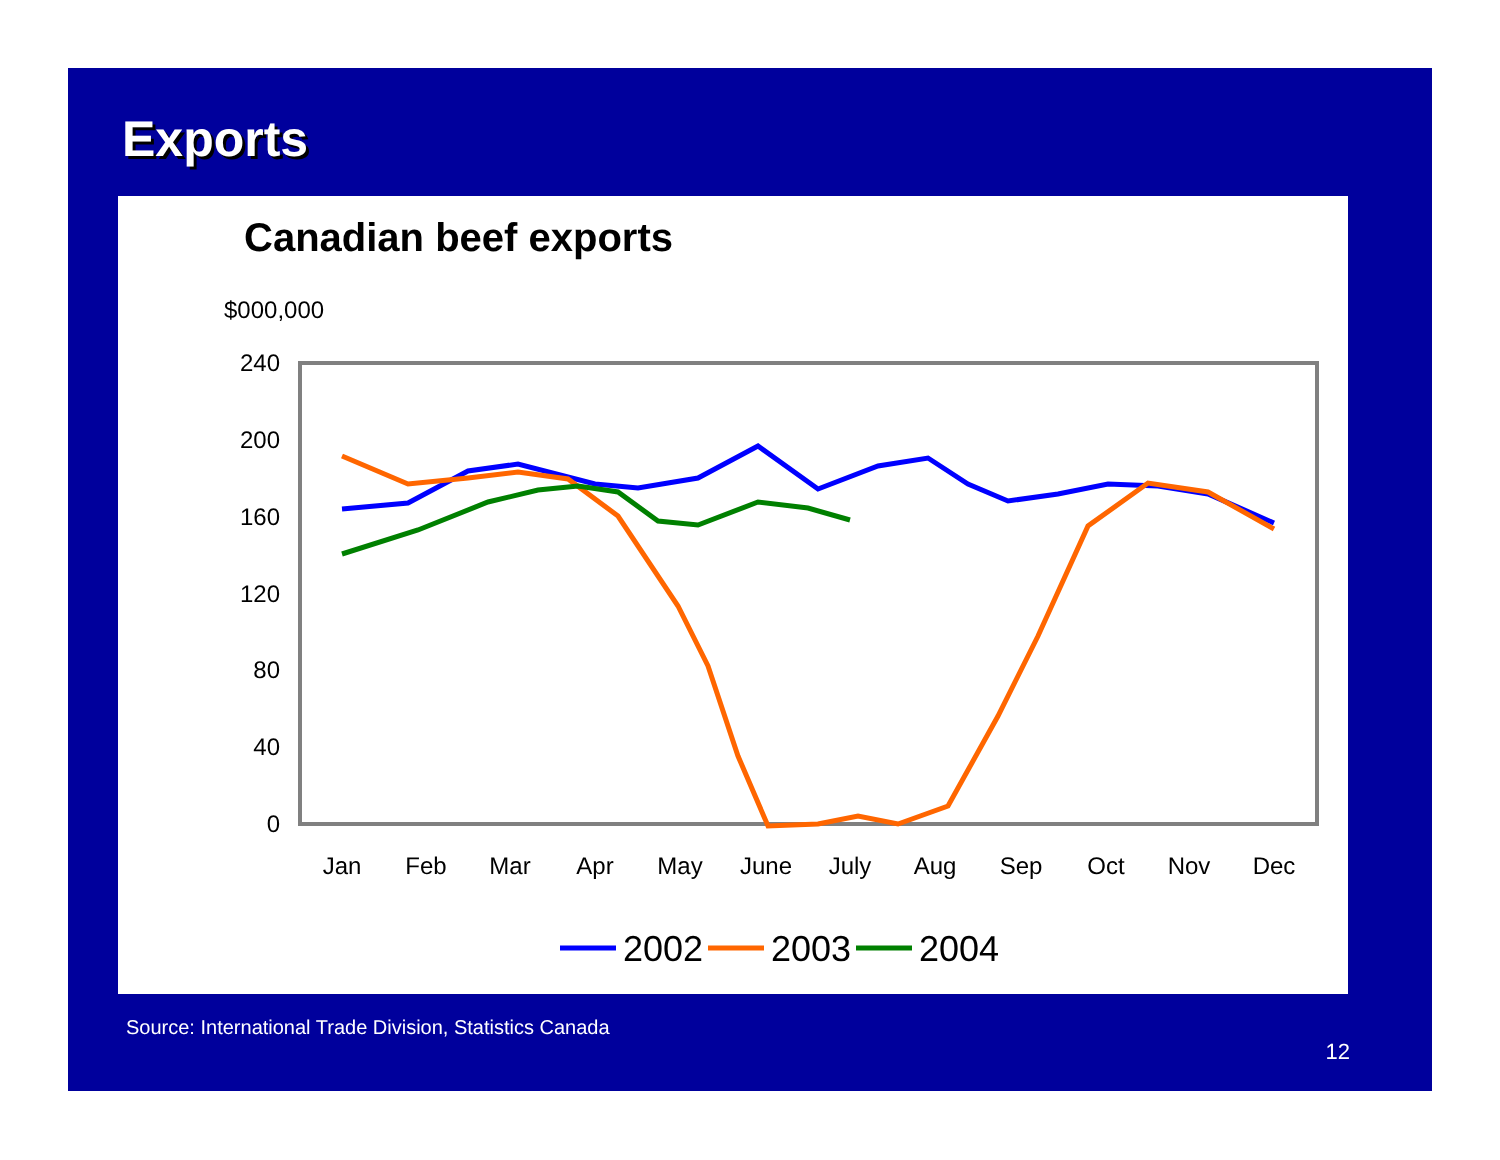Exports
Canadian beef exports
$000,000
240
200
160
120
80
40
0
Jan
Feb
Mar
Apr
May
June
July
Aug
Sep
Oct
Nov
Dec
2002
2003
2004
Source: International Trade Division, Statistics Canada
12